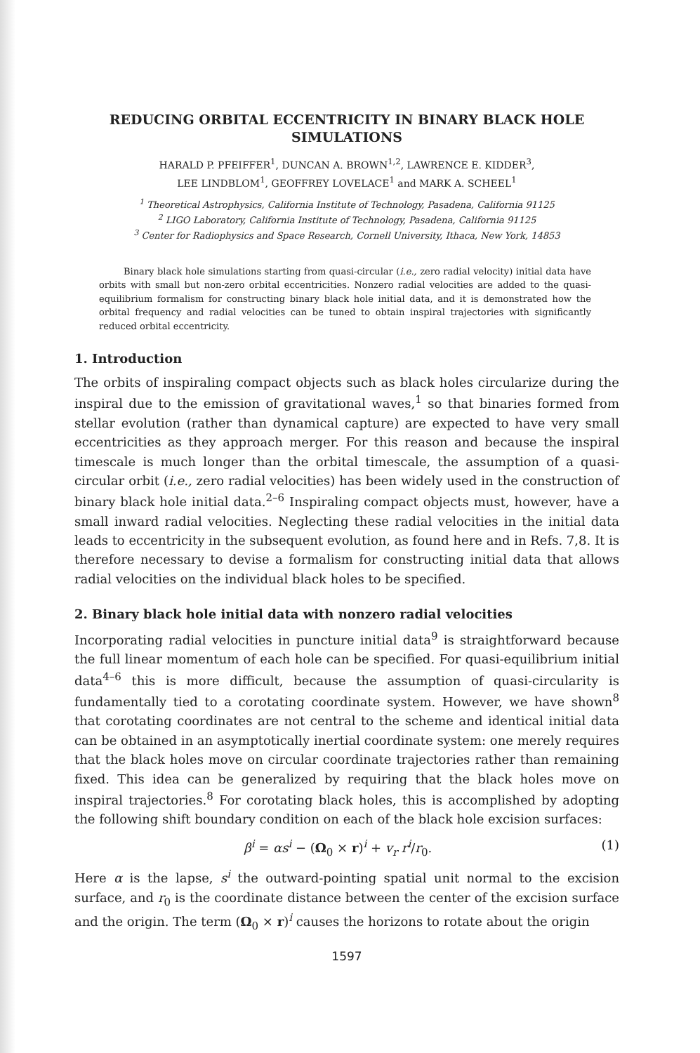REDUCING ORBITAL ECCENTRICITY IN BINARY BLACK HOLE SIMULATIONS
HARALD P. PFEIFFER<sup>1</sup>, DUNCAN A. BROWN<sup>1,2</sup>, LAWRENCE E. KIDDER<sup>3</sup>,
LEE LINDBLOM<sup>1</sup>, GEOFFREY LOVELACE<sup>1</sup> and MARK A. SCHEEL<sup>1</sup>
<sup>1</sup> Theoretical Astrophysics, California Institute of Technology, Pasadena, California 91125
<sup>2</sup> LIGO Laboratory, California Institute of Technology, Pasadena, California 91125
<sup>3</sup> Center for Radiophysics and Space Research, Cornell University, Ithaca, New York, 14853
Binary black hole simulations starting from quasi-circular (i.e., zero radial velocity) initial data have orbits with small but non-zero orbital eccentricities. Nonzero radial velocities are added to the quasi-equilibrium formalism for constructing binary black hole initial data, and it is demonstrated how the orbital frequency and radial velocities can be tuned to obtain inspiral trajectories with significantly reduced orbital eccentricity.
1. Introduction
The orbits of inspiraling compact objects such as black holes circularize during the inspiral due to the emission of gravitational waves,<sup>1</sup> so that binaries formed from stellar evolution (rather than dynamical capture) are expected to have very small eccentricities as they approach merger. For this reason and because the inspiral timescale is much longer than the orbital timescale, the assumption of a quasi-circular orbit (i.e., zero radial velocities) has been widely used in the construction of binary black hole initial data.<sup>2–6</sup> Inspiraling compact objects must, however, have a small inward radial velocities. Neglecting these radial velocities in the initial data leads to eccentricity in the subsequent evolution, as found here and in Refs. 7,8. It is therefore necessary to devise a formalism for constructing initial data that allows radial velocities on the individual black holes to be specified.
2. Binary black hole initial data with nonzero radial velocities
Incorporating radial velocities in puncture initial data<sup>9</sup> is straightforward because the full linear momentum of each hole can be specified. For quasi-equilibrium initial data<sup>4–6</sup> this is more difficult, because the assumption of quasi-circularity is fundamentally tied to a corotating coordinate system. However, we have shown<sup>8</sup> that corotating coordinates are not central to the scheme and identical initial data can be obtained in an asymptotically inertial coordinate system: one merely requires that the black holes move on circular coordinate trajectories rather than remaining fixed. This idea can be generalized by requiring that the black holes move on inspiral trajectories.<sup>8</sup> For corotating black holes, this is accomplished by adopting the following shift boundary condition on each of the black hole excision surfaces:
β<sup>i</sup> = αs<sup>i</sup> − (Ω<sub>0</sub> × r)<sup>i</sup> + v<sub>r</sub> r<sup>i</sup>/r<sub>0</sub>. (1)
Here α is the lapse, s<sup>i</sup> the outward-pointing spatial unit normal to the excision surface, and r<sub>0</sub> is the coordinate distance between the center of the excision surface and the origin. The term (Ω<sub>0</sub> × r)<sup>i</sup> causes the horizons to rotate about the origin
1597